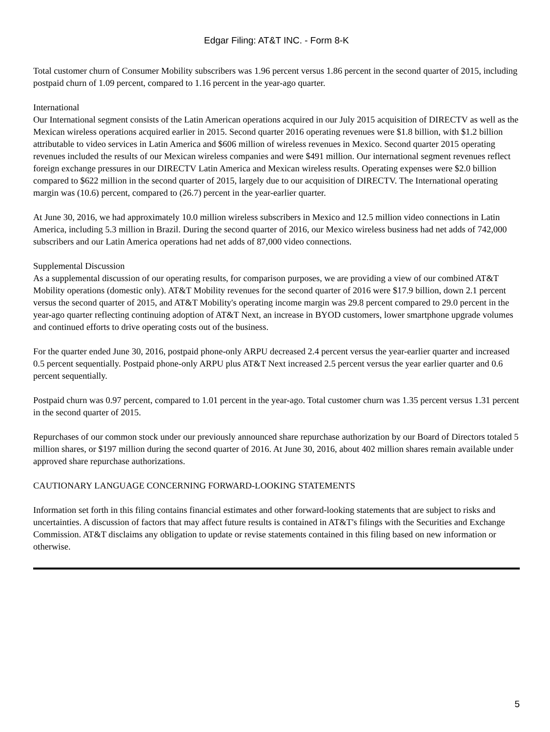Edgar Filing: AT&T INC. - Form 8-K
Total customer churn of Consumer Mobility subscribers was 1.96 percent versus 1.86 percent in the second quarter of 2015, including postpaid churn of 1.09 percent, compared to 1.16 percent in the year-ago quarter.
International
Our International segment consists of the Latin American operations acquired in our July 2015 acquisition of DIRECTV as well as the Mexican wireless operations acquired earlier in 2015. Second quarter 2016 operating revenues were $1.8 billion, with $1.2 billion attributable to video services in Latin America and $606 million of wireless revenues in Mexico. Second quarter 2015 operating revenues included the results of our Mexican wireless companies and were $491 million. Our international segment revenues reflect foreign exchange pressures in our DIRECTV Latin America and Mexican wireless results. Operating expenses were $2.0 billion compared to $622 million in the second quarter of 2015, largely due to our acquisition of DIRECTV. The International operating margin was (10.6) percent, compared to (26.7) percent in the year-earlier quarter.
At June 30, 2016, we had approximately 10.0 million wireless subscribers in Mexico and 12.5 million video connections in Latin America, including 5.3 million in Brazil. During the second quarter of 2016, our Mexico wireless business had net adds of 742,000 subscribers and our Latin America operations had net adds of 87,000 video connections.
Supplemental Discussion
As a supplemental discussion of our operating results, for comparison purposes, we are providing a view of our combined AT&T Mobility operations (domestic only). AT&T Mobility revenues for the second quarter of 2016 were $17.9 billion, down 2.1 percent versus the second quarter of 2015, and AT&T Mobility's operating income margin was 29.8 percent compared to 29.0 percent in the year-ago quarter reflecting continuing adoption of AT&T Next, an increase in BYOD customers, lower smartphone upgrade volumes and continued efforts to drive operating costs out of the business.
For the quarter ended June 30, 2016, postpaid phone-only ARPU decreased 2.4 percent versus the year-earlier quarter and increased 0.5 percent sequentially. Postpaid phone-only ARPU plus AT&T Next increased 2.5 percent versus the year earlier quarter and 0.6 percent sequentially.
Postpaid churn was 0.97 percent, compared to 1.01 percent in the year-ago. Total customer churn was 1.35 percent versus 1.31 percent in the second quarter of 2015.
Repurchases of our common stock under our previously announced share repurchase authorization by our Board of Directors totaled 5 million shares, or $197 million during the second quarter of 2016. At June 30, 2016, about 402 million shares remain available under approved share repurchase authorizations.
CAUTIONARY LANGUAGE CONCERNING FORWARD-LOOKING STATEMENTS
Information set forth in this filing contains financial estimates and other forward-looking statements that are subject to risks and uncertainties. A discussion of factors that may affect future results is contained in AT&T's filings with the Securities and Exchange Commission. AT&T disclaims any obligation to update or revise statements contained in this filing based on new information or otherwise.
5